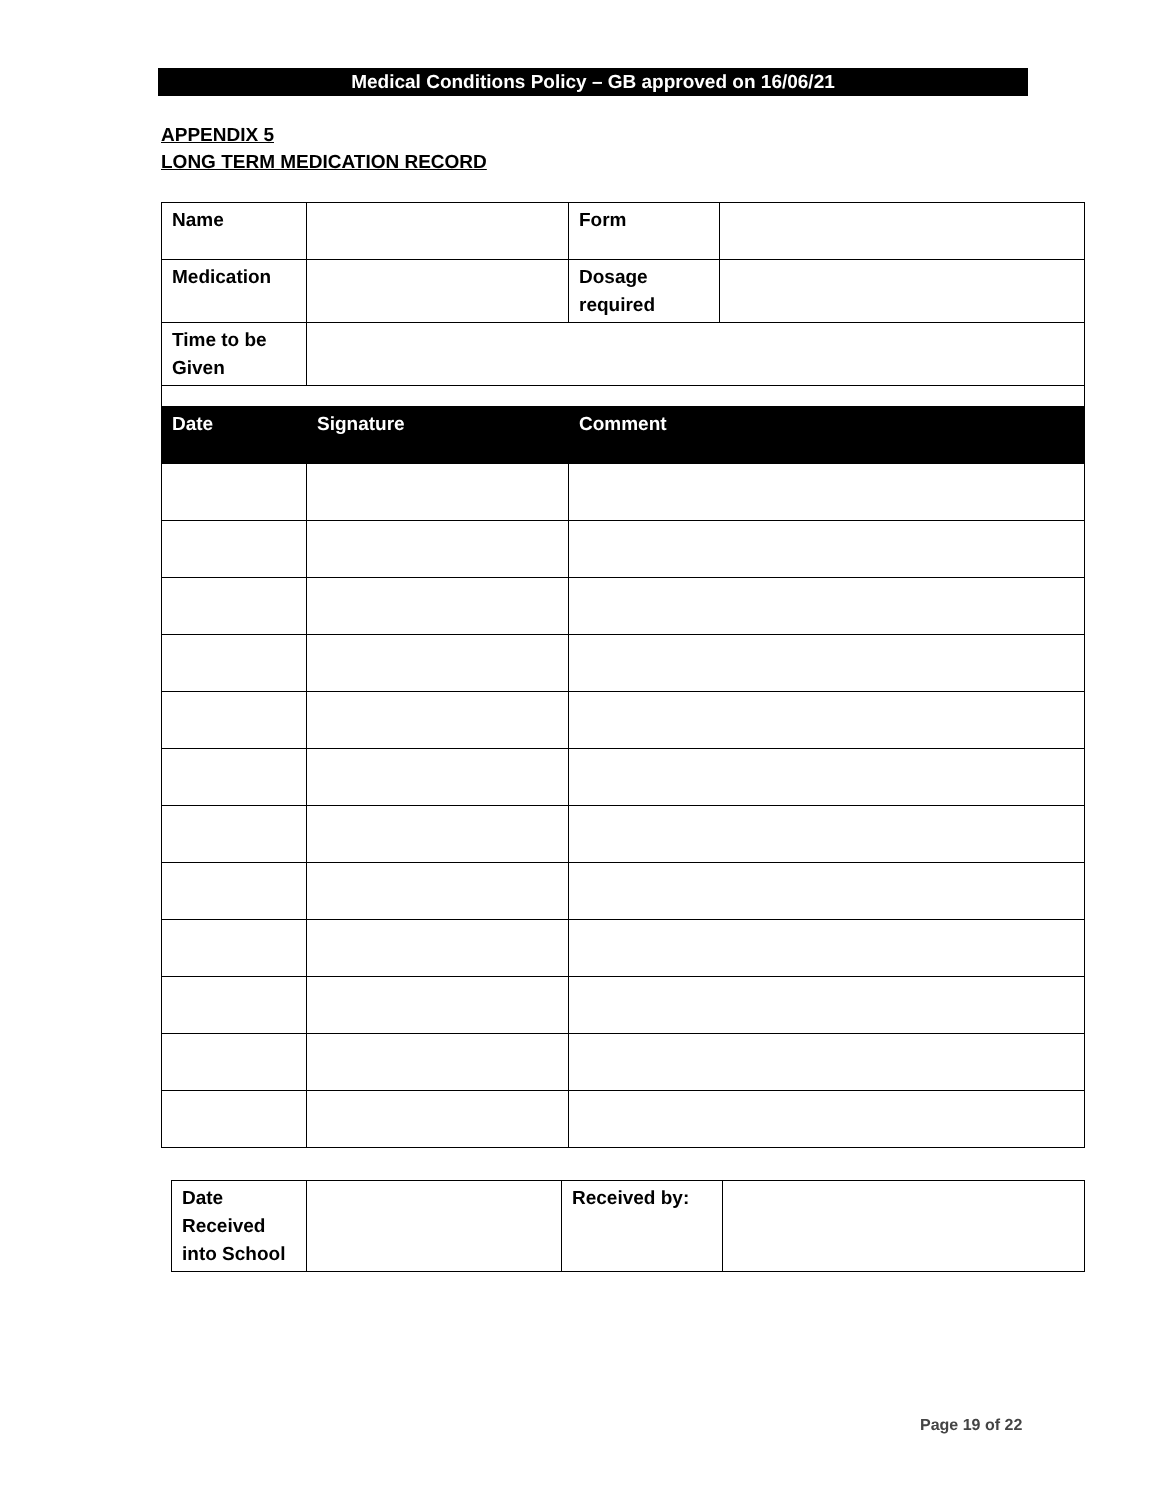Medical Conditions Policy – GB approved on 16/06/21
APPENDIX 5
LONG TERM MEDICATION RECORD
| Name | | Form | |
| Medication | | Dosage required | |
| Time to be Given | | | |
| Date | Signature | Comment | |
| Date Received into School | | Received by: | |
Page 19 of 22